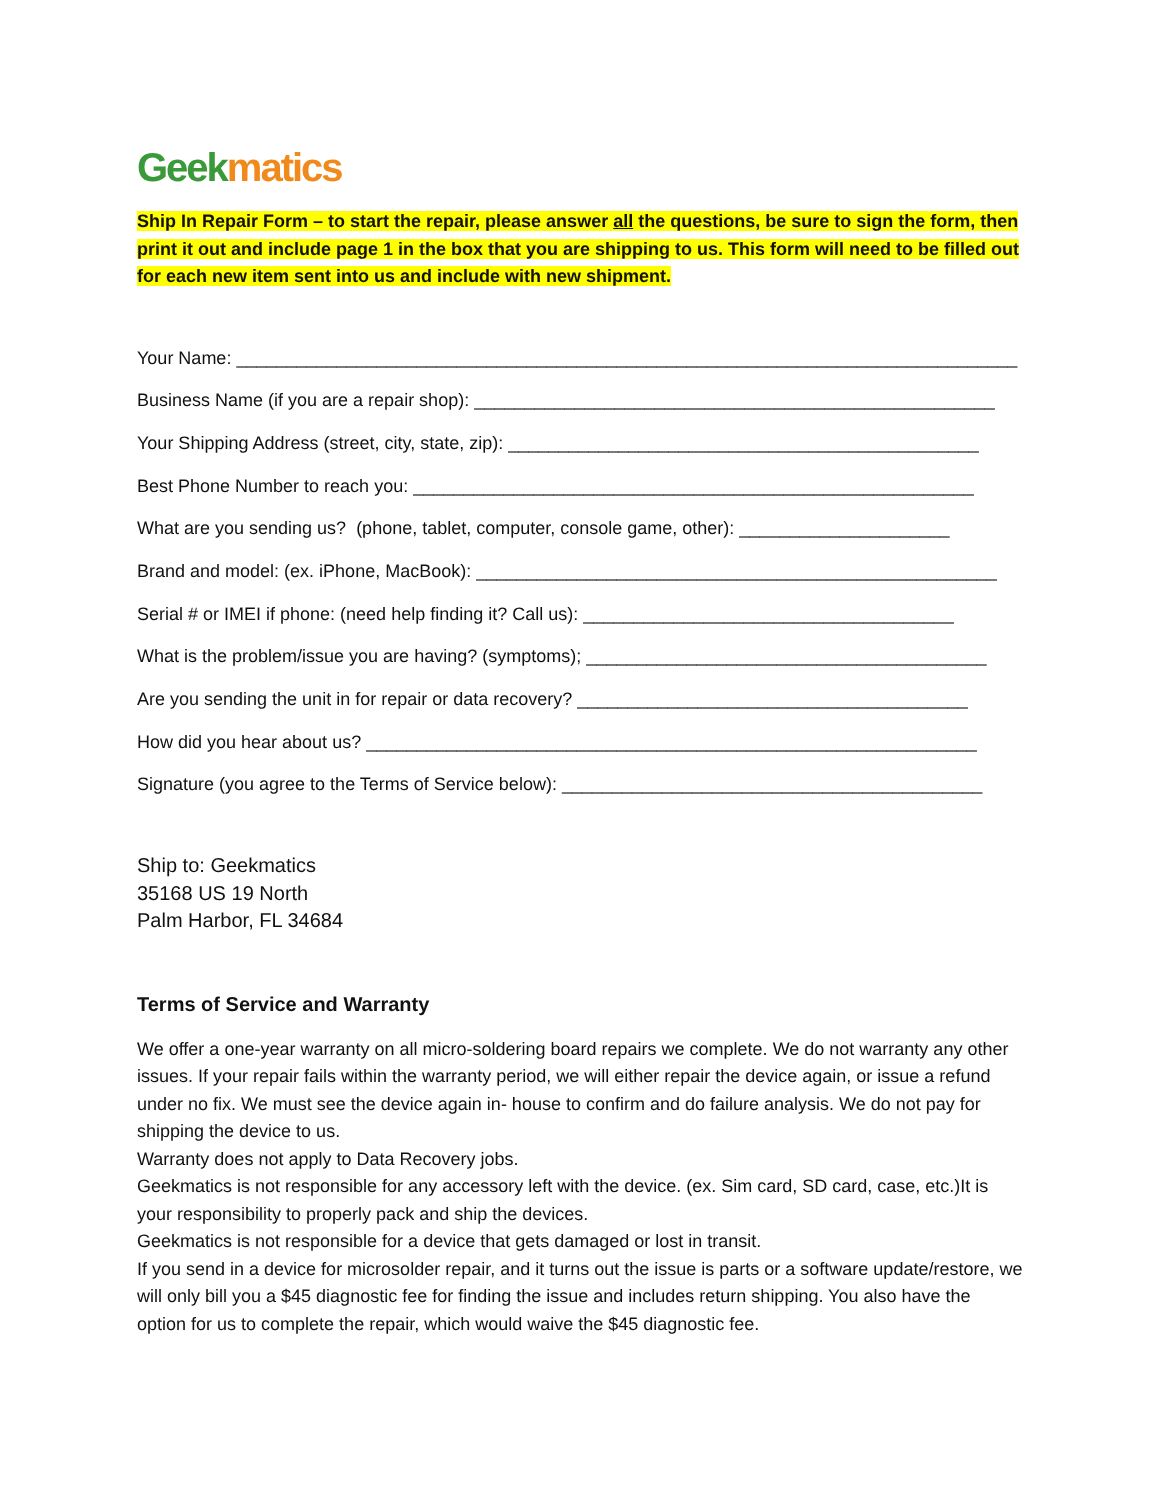Geek matics
Ship In Repair Form – to start the repair, please answer all the questions, be sure to sign the form, then print it out and include page 1 in the box that you are shipping to us. This form will need to be filled out for each new item sent into us and include with new shipment.
Your Name: ______________________________________________________________________________
Business Name (if you are a repair shop): ____________________________________________________
Your Shipping Address (street, city, state, zip): _______________________________________________
Best Phone Number to reach you: ________________________________________________________
What are you sending us? (phone, tablet, computer, console game, other): _____________________
Brand and model: (ex. iPhone, MacBook): ____________________________________________________
Serial # or IMEI if phone: (need help finding it? Call us): _____________________________________
What is the problem/issue you are having? (symptoms); ________________________________________
Are you sending the unit in for repair or data recovery? _______________________________________
How did you hear about us? _____________________________________________________________
Signature (you agree to the Terms of Service below): __________________________________________
Ship to: Geekmatics
35168 US 19 North
Palm Harbor, FL 34684
Terms of Service and Warranty
We offer a one-year warranty on all micro-soldering board repairs we complete. We do not warranty any other issues. If your repair fails within the warranty period, we will either repair the device again, or issue a refund under no fix. We must see the device again in- house to confirm and do failure analysis. We do not pay for shipping the device to us.
Warranty does not apply to Data Recovery jobs.
Geekmatics is not responsible for any accessory left with the device. (ex. Sim card, SD card, case, etc.)It is your responsibility to properly pack and ship the devices.
Geekmatics is not responsible for a device that gets damaged or lost in transit.
If you send in a device for microsolder repair, and it turns out the issue is parts or a software update/restore, we will only bill you a $45 diagnostic fee for finding the issue and includes return shipping. You also have the option for us to complete the repair, which would waive the $45 diagnostic fee.